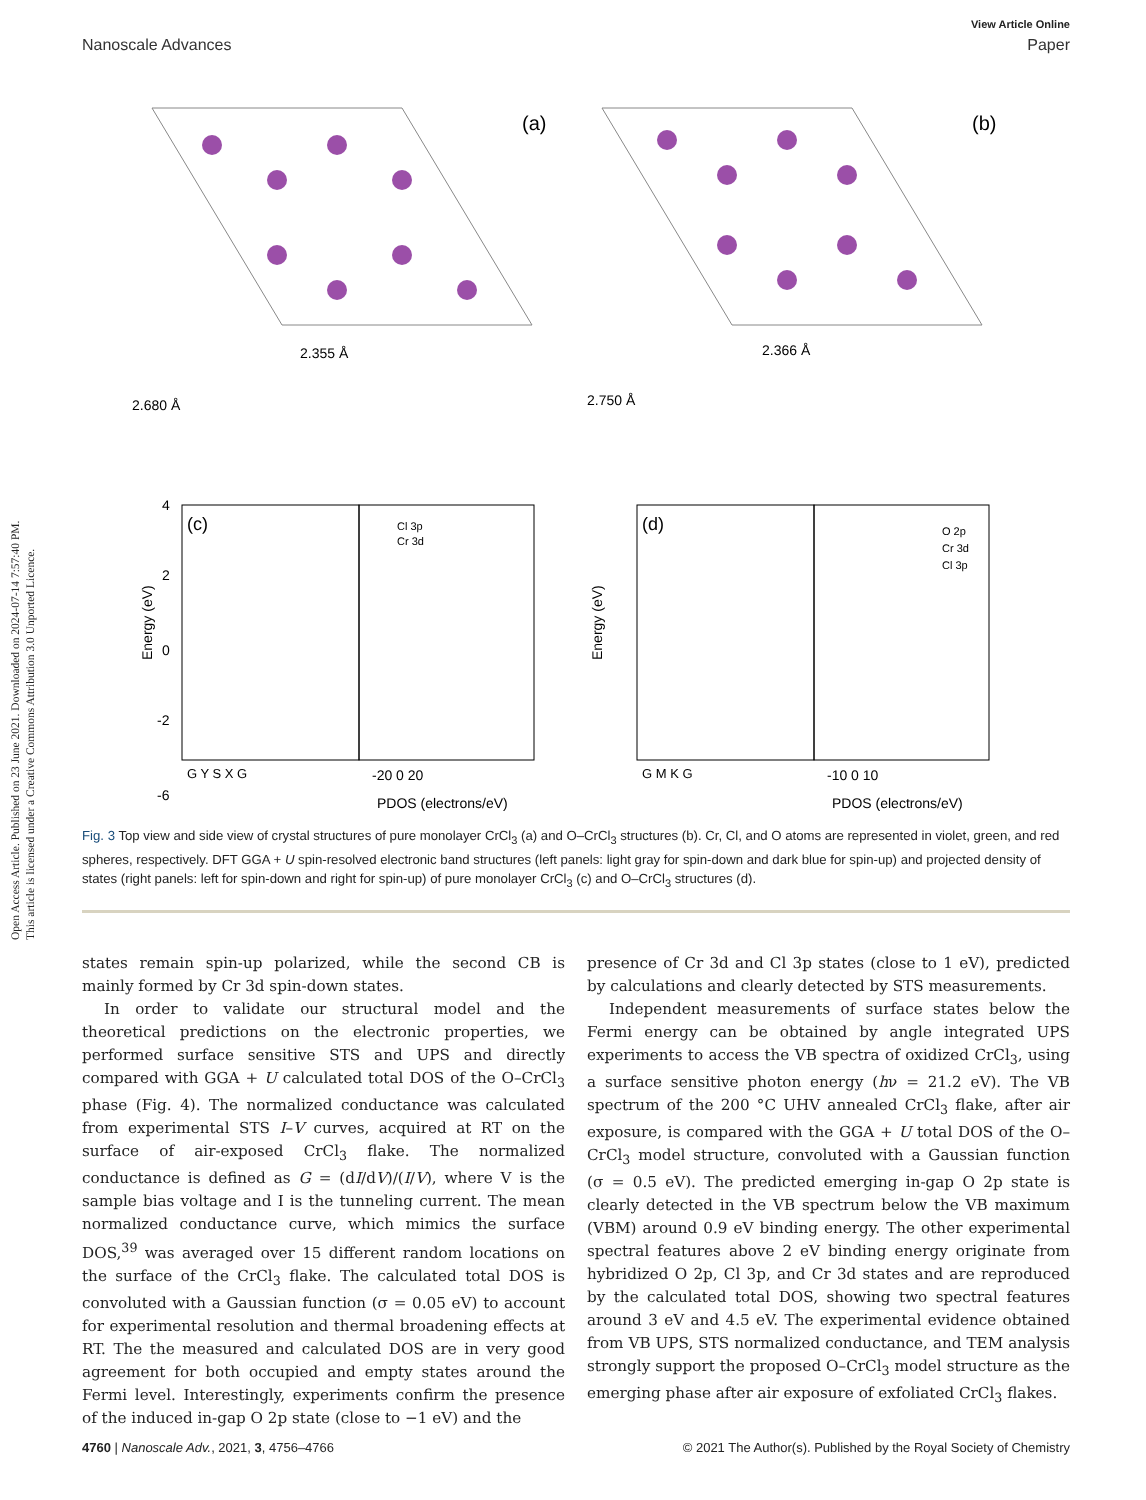Open Access Article. Published on 23 June 2021. Downloaded on 2024-07-14 7:57:40 PM.
This article is licensed under a Creative Commons Attribution 3.0 Unported Licence.
View Article Online
Nanoscale Advances Paper
(a)
(b)
2.355 Å
2.680 Å
2.366 Å
2.750 Å
(c)
(d)
Cl 3p
Cr 3d
O 2p
Cr 3d
Cl 3p
4
2
0
-2
-6
Energy (eV)
G Y S X G
-20 0 20
PDOS (electrons/eV)
PDOS (electrons/eV)
G M K G
-10 0 10
Energy (eV)
Fig. 3 Top view and side view of crystal structures of pure monolayer CrCl<sub>3</sub> (a) and O–CrCl<sub>3</sub> structures (b). Cr, Cl, and O atoms are represented in violet, green, and red spheres, respectively. DFT GGA + U spin-resolved electronic band structures (left panels: light gray for spin-down and dark blue for spin-up) and projected density of states (right panels: left for spin-down and right for spin-up) of pure monolayer CrCl<sub>3</sub> (c) and O–CrCl<sub>3</sub> structures (d).
states remain spin-up polarized, while the second CB is mainly formed by Cr 3d spin-down states.
In order to validate our structural model and the theoretical predictions on the electronic properties, we performed surface sensitive STS and UPS and directly compared with GGA + U calculated total DOS of the O–CrCl<sub>3</sub> phase (Fig. 4). The normalized conductance was calculated from experimental STS I–V curves, acquired at RT on the surface of air-exposed CrCl<sub>3</sub> flake. The normalized conductance is defined as G = (dI/dV)/(I/V), where V is the sample bias voltage and I is the tunneling current. The mean normalized conductance curve, which mimics the surface DOS,<sup>39</sup> was averaged over 15 different random locations on the surface of the CrCl<sub>3</sub> flake. The calculated total DOS is convoluted with a Gaussian function (σ = 0.05 eV) to account for experimental resolution and thermal broadening effects at RT. The the measured and calculated DOS are in very good agreement for both occupied and empty states around the Fermi level. Interestingly, experiments confirm the presence of the induced in-gap O 2p state (close to −1 eV) and the
presence of Cr 3d and Cl 3p states (close to 1 eV), predicted by calculations and clearly detected by STS measurements.
Independent measurements of surface states below the Fermi energy can be obtained by angle integrated UPS experiments to access the VB spectra of oxidized CrCl<sub>3</sub>, using a surface sensitive photon energy (hν = 21.2 eV). The VB spectrum of the 200 °C UHV annealed CrCl<sub>3</sub> flake, after air exposure, is compared with the GGA + U total DOS of the O–CrCl<sub>3</sub> model structure, convoluted with a Gaussian function (σ = 0.5 eV). The predicted emerging in-gap O 2p state is clearly detected in the VB spectrum below the VB maximum (VBM) around 0.9 eV binding energy. The other experimental spectral features above 2 eV binding energy originate from hybridized O 2p, Cl 3p, and Cr 3d states and are reproduced by the calculated total DOS, showing two spectral features around 3 eV and 4.5 eV. The experimental evidence obtained from VB UPS, STS normalized conductance, and TEM analysis strongly support the proposed O–CrCl<sub>3</sub> model structure as the emerging phase after air exposure of exfoliated CrCl<sub>3</sub> flakes.
4760 | Nanoscale Adv., 2021, 3, 4756–4766 © 2021 The Author(s). Published by the Royal Society of Chemistry